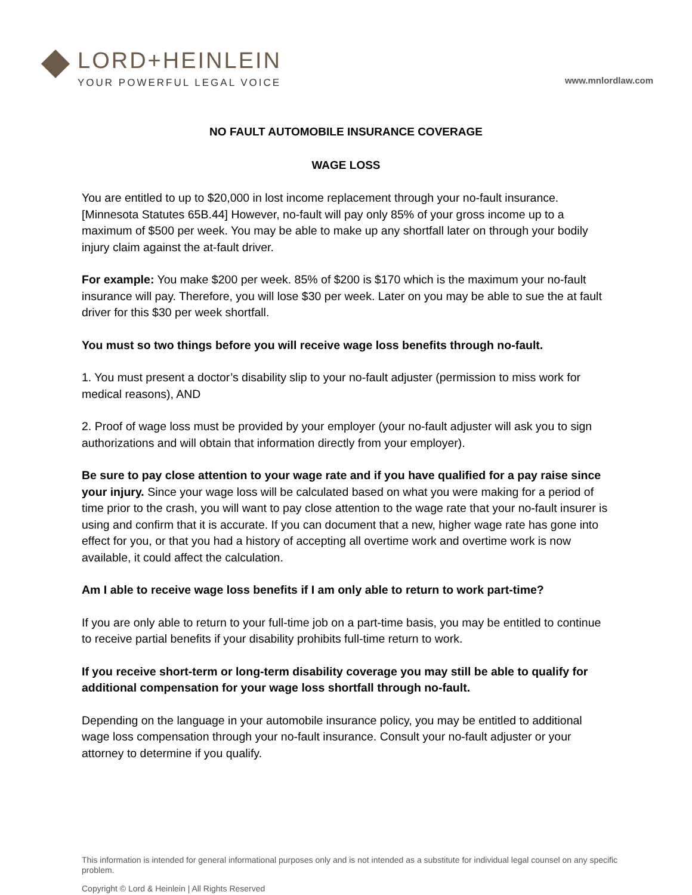LORD+HEINLEIN
YOUR POWERFUL LEGAL VOICE
www.mnlordlaw.com
NO FAULT AUTOMOBILE INSURANCE COVERAGE
WAGE LOSS
You are entitled to up to $20,000 in lost income replacement through your no-fault insurance. [Minnesota Statutes 65B.44] However, no-fault will pay only 85% of your gross income up to a maximum of $500 per week. You may be able to make up any shortfall later on through your bodily injury claim against the at-fault driver.
For example: You make $200 per week. 85% of $200 is $170 which is the maximum your no-fault insurance will pay. Therefore, you will lose $30 per week. Later on you may be able to sue the at fault driver for this $30 per week shortfall.
You must so two things before you will receive wage loss benefits through no-fault.
1. You must present a doctor’s disability slip to your no-fault adjuster (permission to miss work for medical reasons), AND
2. Proof of wage loss must be provided by your employer (your no-fault adjuster will ask you to sign authorizations and will obtain that information directly from your employer).
Be sure to pay close attention to your wage rate and if you have qualified for a pay raise since your injury. Since your wage loss will be calculated based on what you were making for a period of time prior to the crash, you will want to pay close attention to the wage rate that your no-fault insurer is using and confirm that it is accurate. If you can document that a new, higher wage rate has gone into effect for you, or that you had a history of accepting all overtime work and overtime work is now available, it could affect the calculation.
Am I able to receive wage loss benefits if I am only able to return to work part-time?
If you are only able to return to your full-time job on a part-time basis, you may be entitled to continue to receive partial benefits if your disability prohibits full-time return to work.
If you receive short-term or long-term disability coverage you may still be able to qualify for additional compensation for your wage loss shortfall through no-fault.
Depending on the language in your automobile insurance policy, you may be entitled to additional wage loss compensation through your no-fault insurance. Consult your no-fault adjuster or your attorney to determine if you qualify.
This information is intended for general informational purposes only and is not intended as a substitute for individual legal counsel on any specific problem.
Copyright © Lord & Heinlein | All Rights Reserved